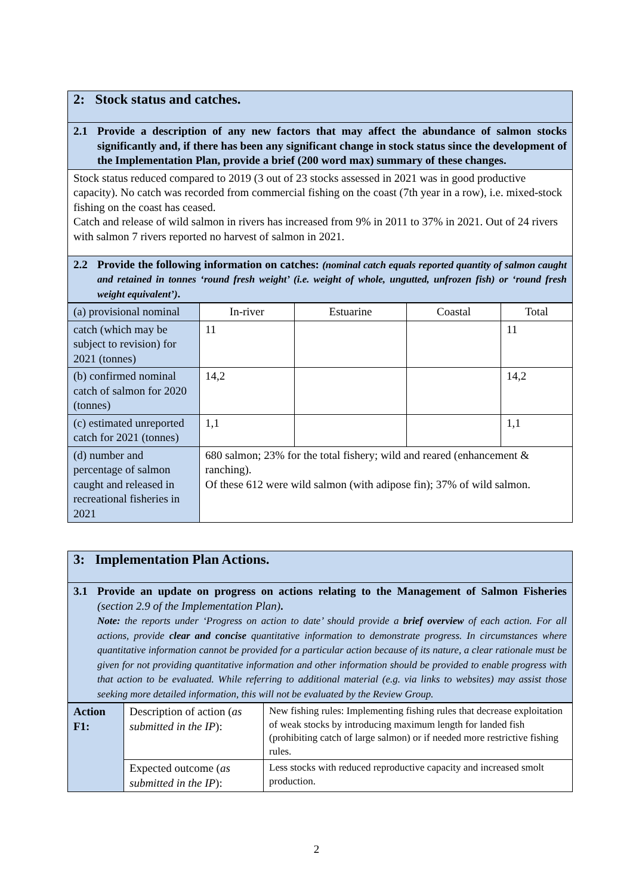| 2: Stock status and catches. |
| 2.1 Provide a description of any new factors that may affect the abundance of salmon stocks significantly and, if there has been any significant change in stock status since the development of the Implementation Plan, provide a brief (200 word max) summary of these changes. |
| Stock status reduced compared to 2019 (3 out of 23 stocks assessed in 2021 was in good productive capacity). No catch was recorded from commercial fishing on the coast (7th year in a row), i.e. mixed-stock fishing on the coast has ceased. Catch and release of wild salmon in rivers has increased from 9% in 2011 to 37% in 2021. Out of 24 rivers with salmon 7 rivers reported no harvest of salmon in 2021. |
| 2.2 Provide the following information on catches: (nominal catch equals reported quantity of salmon caught and retained in tonnes ‘round fresh weight’ (i.e. weight of whole, ungutted, unfrozen fish) or ‘round fresh weight equivalent’) . |
| (a) provisional nominal | In-river | Estuarine | Coastal | Total |
| catch (which may be subject to revision) for 2021 (tonnes) | 11 | | | 11 |
| (b) confirmed nominal catch of salmon for 2020 (tonnes) | 14,2 | | | 14,2 |
| (c) estimated unreported catch for 2021 (tonnes) | 1,1 | | | 1,1 |
| (d) number and percentage of salmon caught and released in recreational fisheries in 2021 | 680 salmon; 23% for the total fishery; wild and reared (enhancement & ranching). Of these 612 were wild salmon (with adipose fin); 37% of wild salmon. | | | |
| 3: Implementation Plan Actions. |
| 3.1 Provide an update on progress on actions relating to the Management of Salmon Fisheries (section 2.9 of the Implementation Plan) . Note: the reports under ‘Progress on action to date’ should provide a brief overview of each action. For all actions, provide clear and concise quantitative information to demonstrate progress. In circumstances where quantitative information cannot be provided for a particular action because of its nature, a clear rationale must be given for not providing quantitative information and other information should be provided to enable progress with that action to be evaluated. While referring to additional material (e.g. via links to websites) may assist those seeking more detailed information, this will not be evaluated by the Review Group. |
| Action F1: | Description of action ( as submitted in the IP ): | New fishing rules: Implementing fishing rules that decrease exploitation of weak stocks by introducing maximum length for landed fish (prohibiting catch of large salmon) or if needed more restrictive fishing rules. |
| | Expected outcome ( as submitted in the IP ): | Less stocks with reduced reproductive capacity and increased smolt production. |
2